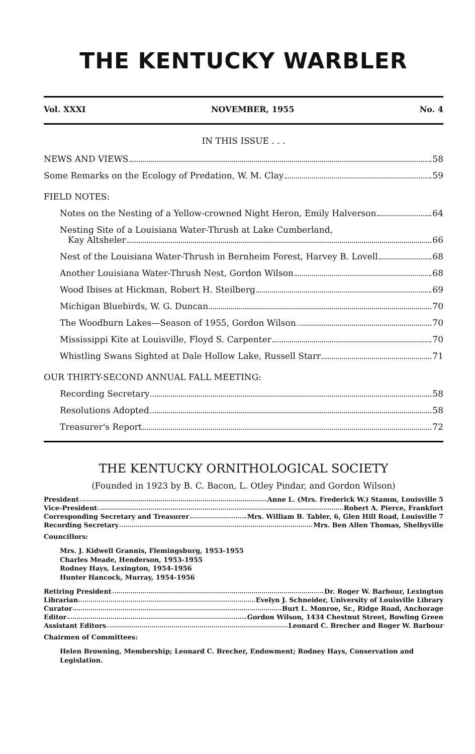THE KENTUCKY WARBLER
Vol. XXXI NOVEMBER, 1955 No. 4
IN THIS ISSUE . . .
NEWS AND VIEWS 58
Some Remarks on the Ecology of Predation, W. M. Clay 59
FIELD NOTES:
Notes on the Nesting of a Yellow-crowned Night Heron, Emily Halverson 64
Nesting Site of a Louisiana Water-Thrush at Lake Cumberland,
Kay Altsheler 66
Nest of the Louisiana Water-Thrush in Bernheim Forest, Harvey B. Lovell 68
Another Louisiana Water-Thrush Nest, Gordon Wilson 68
Wood Ibises at Hickman, Robert H. Steilberg 69
Michigan Bluebirds, W. G. Duncan 70
The Woodburn Lakes—Season of 1955, Gordon Wilson 70
Mississippi Kite at Louisville, Floyd S. Carpenter 70
Whistling Swans Sighted at Dale Hollow Lake, Russell Starr 71
OUR THIRTY-SECOND ANNUAL FALL MEETING:
Recording Secretary 58
Resolutions Adopted 58
Treasurer's Report 72
THE KENTUCKY ORNITHOLOGICAL SOCIETY
(Founded in 1923 by B. C. Bacon, L. Otley Pindar, and Gordon Wilson)
President Anne L. (Mrs. Frederick W.) Stamm, Louisville 5
Vice-President Robert A. Pierce, Frankfort
Corresponding Secretary and Treasurer Mrs. William B. Tabler, 6, Glen Hill Road, Louisville 7
Recording Secretary Mrs. Ben Allen Thomas, Shelbyville
Councillors:
Mrs. J. Kidwell Grannis, Flemingsburg, 1953-1955
Charles Meade, Henderson, 1953-1955
Rodney Hays, Lexington, 1954-1956
Hunter Hancock, Murray, 1954-1956
Retiring President Dr. Roger W. Barbour, Lexington
Librarian Evelyn J. Schneider, University of Louisville Library
Curator Burt L. Monroe, Sr., Ridge Road, Anchorage
Editor Gordon Wilson, 1434 Chestnut Street, Bowling Green
Assistant Editors Leonard C. Brecher and Roger W. Barbour
Chairmen of Committees:
Helen Browning, Membership; Leonard C. Brecher, Endowment; Rodney Hays, Conservation and Legislation.